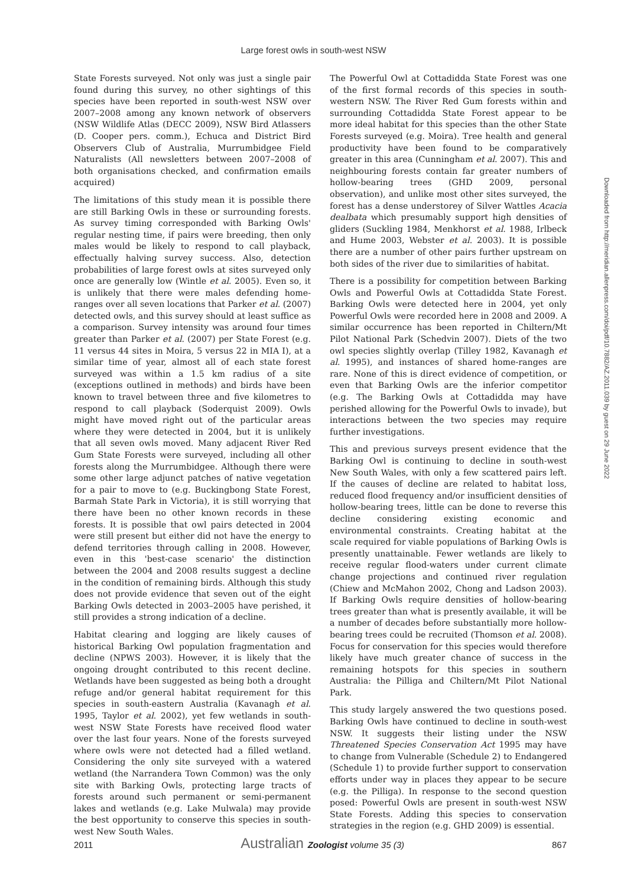Large forest owls in south-west NSW
State Forests surveyed. Not only was just a single pair found during this survey, no other sightings of this species have been reported in south-west NSW over 2007–2008 among any known network of observers (NSW Wildlife Atlas (DECC 2009), NSW Bird Atlassers (D. Cooper pers. comm.), Echuca and District Bird Observers Club of Australia, Murrumbidgee Field Naturalists (All newsletters between 2007–2008 of both organisations checked, and confirmation emails acquired)
The limitations of this study mean it is possible there are still Barking Owls in these or surrounding forests. As survey timing corresponded with Barking Owls' regular nesting time, if pairs were breeding, then only males would be likely to respond to call playback, effectually halving survey success. Also, detection probabilities of large forest owls at sites surveyed only once are generally low (Wintle et al. 2005). Even so, it is unlikely that there were males defending home-ranges over all seven locations that Parker et al. (2007) detected owls, and this survey should at least suffice as a comparison. Survey intensity was around four times greater than Parker et al. (2007) per State Forest (e.g. 11 versus 44 sites in Moira, 5 versus 22 in MIA I), at a similar time of year, almost all of each state forest surveyed was within a 1.5 km radius of a site (exceptions outlined in methods) and birds have been known to travel between three and five kilometres to respond to call playback (Soderquist 2009). Owls might have moved right out of the particular areas where they were detected in 2004, but it is unlikely that all seven owls moved. Many adjacent River Red Gum State Forests were surveyed, including all other forests along the Murrumbidgee. Although there were some other large adjunct patches of native vegetation for a pair to move to (e.g. Buckingbong State Forest, Barmah State Park in Victoria), it is still worrying that there have been no other known records in these forests. It is possible that owl pairs detected in 2004 were still present but either did not have the energy to defend territories through calling in 2008. However, even in this 'best-case scenario' the distinction between the 2004 and 2008 results suggest a decline in the condition of remaining birds. Although this study does not provide evidence that seven out of the eight Barking Owls detected in 2003–2005 have perished, it still provides a strong indication of a decline.
Habitat clearing and logging are likely causes of historical Barking Owl population fragmentation and decline (NPWS 2003). However, it is likely that the ongoing drought contributed to this recent decline. Wetlands have been suggested as being both a drought refuge and/or general habitat requirement for this species in south-eastern Australia (Kavanagh et al. 1995, Taylor et al. 2002), yet few wetlands in south-west NSW State Forests have received flood water over the last four years. None of the forests surveyed where owls were not detected had a filled wetland. Considering the only site surveyed with a watered wetland (the Narrandera Town Common) was the only site with Barking Owls, protecting large tracts of forests around such permanent or semi-permanent lakes and wetlands (e.g. Lake Mulwala) may provide the best opportunity to conserve this species in south-west New South Wales.
The Powerful Owl at Cottadidda State Forest was one of the first formal records of this species in south-western NSW. The River Red Gum forests within and surrounding Cottadidda State Forest appear to be more ideal habitat for this species than the other State Forests surveyed (e.g. Moira). Tree health and general productivity have been found to be comparatively greater in this area (Cunningham et al. 2007). This and neighbouring forests contain far greater numbers of hollow-bearing trees (GHD 2009, personal observation), and unlike most other sites surveyed, the forest has a dense understorey of Silver Wattles Acacia dealbata which presumably support high densities of gliders (Suckling 1984, Menkhorst et al. 1988, Irlbeck and Hume 2003, Webster et al. 2003). It is possible there are a number of other pairs further upstream on both sides of the river due to similarities of habitat.
There is a possibility for competition between Barking Owls and Powerful Owls at Cottadidda State Forest. Barking Owls were detected here in 2004, yet only Powerful Owls were recorded here in 2008 and 2009. A similar occurrence has been reported in Chiltern/Mt Pilot National Park (Schedvin 2007). Diets of the two owl species slightly overlap (Tilley 1982, Kavanagh et al. 1995), and instances of shared home-ranges are rare. None of this is direct evidence of competition, or even that Barking Owls are the inferior competitor (e.g. The Barking Owls at Cottadidda may have perished allowing for the Powerful Owls to invade), but interactions between the two species may require further investigations.
This and previous surveys present evidence that the Barking Owl is continuing to decline in south-west New South Wales, with only a few scattered pairs left. If the causes of decline are related to habitat loss, reduced flood frequency and/or insufficient densities of hollow-bearing trees, little can be done to reverse this decline considering existing economic and environmental constraints. Creating habitat at the scale required for viable populations of Barking Owls is presently unattainable. Fewer wetlands are likely to receive regular flood-waters under current climate change projections and continued river regulation (Chiew and McMahon 2002, Chong and Ladson 2003). If Barking Owls require densities of hollow-bearing trees greater than what is presently available, it will be a number of decades before substantially more hollow-bearing trees could be recruited (Thomson et al. 2008). Focus for conservation for this species would therefore likely have much greater chance of success in the remaining hotspots for this species in southern Australia: the Pilliga and Chiltern/Mt Pilot National Park.
This study largely answered the two questions posed. Barking Owls have continued to decline in south-west NSW. It suggests their listing under the NSW Threatened Species Conservation Act 1995 may have to change from Vulnerable (Schedule 2) to Endangered (Schedule 1) to provide further support to conservation efforts under way in places they appear to be secure (e.g. the Pilliga). In response to the second question posed: Powerful Owls are present in south-west NSW State Forests. Adding this species to conservation strategies in the region (e.g. GHD 2009) is essential.
Downloaded from http://meridian.allenpress.com/doi/pdf/10.7882/AZ.2011.039 by guest on 29 June 2022
2011 Australian Zoologist volume 35 (3) 867